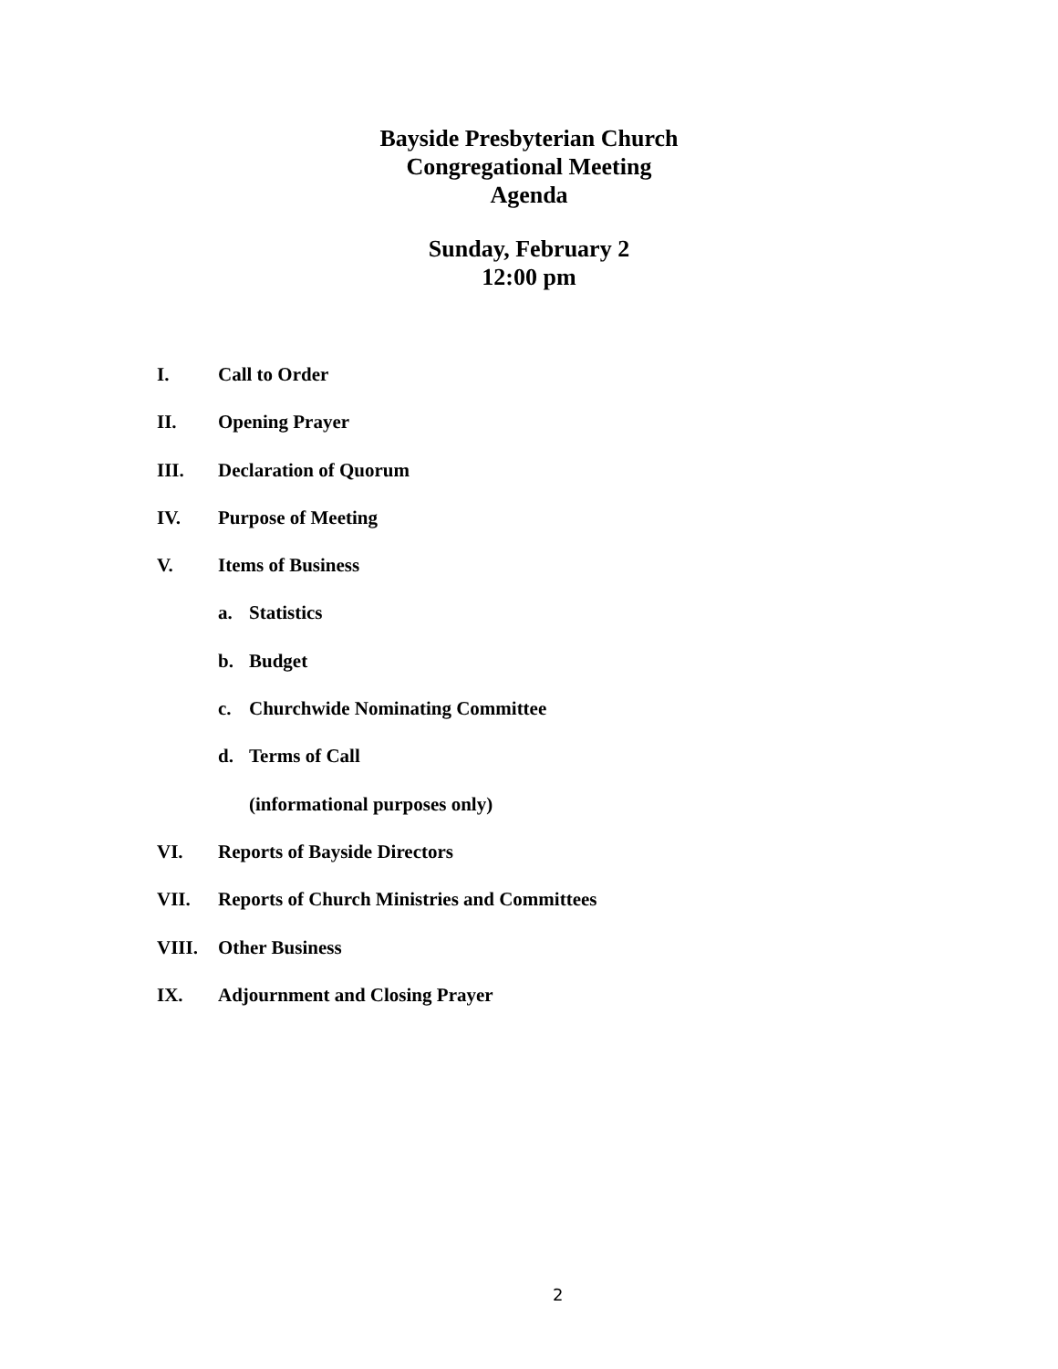Bayside Presbyterian Church
Congregational Meeting
Agenda
Sunday, February 2
12:00 pm
I. Call to Order
II. Opening Prayer
III. Declaration of Quorum
IV. Purpose of Meeting
V. Items of Business
a. Statistics
b. Budget
c. Churchwide Nominating Committee
d. Terms of Call
(informational purposes only)
VI. Reports of Bayside Directors
VII. Reports of Church Ministries and Committees
VIII. Other Business
IX. Adjournment and Closing Prayer
2